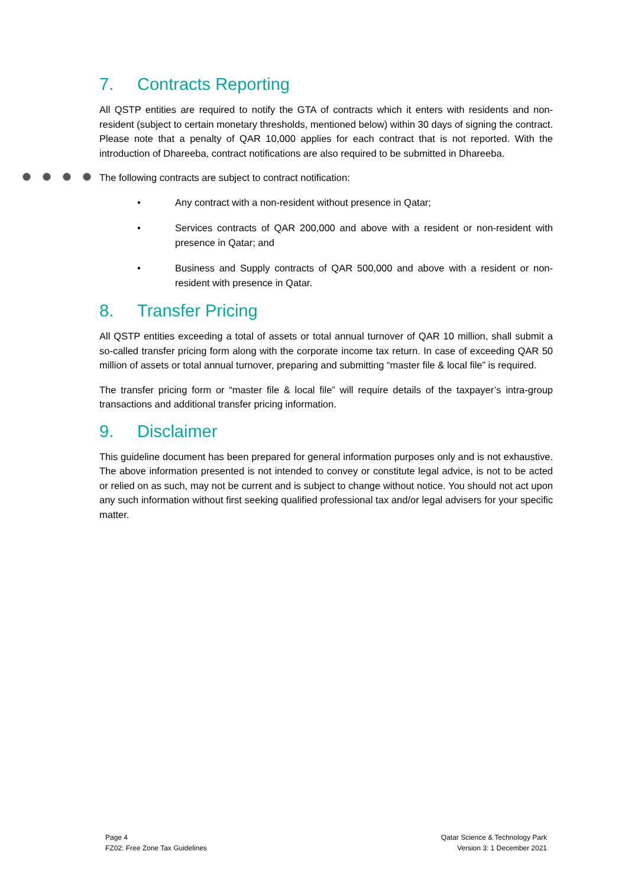7. Contracts Reporting
All QSTP entities are required to notify the GTA of contracts which it enters with residents and non-resident (subject to certain monetary thresholds, mentioned below) within 30 days of signing the contract. Please note that a penalty of QAR 10,000 applies for each contract that is not reported. With the introduction of Dhareeba, contract notifications are also required to be submitted in Dhareeba.
The following contracts are subject to contract notification:
• Any contract with a non-resident without presence in Qatar;
• Services contracts of QAR 200,000 and above with a resident or non-resident with presence in Qatar; and
• Business and Supply contracts of QAR 500,000 and above with a resident or non-resident with presence in Qatar.
8. Transfer Pricing
All QSTP entities exceeding a total of assets or total annual turnover of QAR 10 million, shall submit a so-called transfer pricing form along with the corporate income tax return. In case of exceeding QAR 50 million of assets or total annual turnover, preparing and submitting “master file & local file” is required.
The transfer pricing form or “master file & local file” will require details of the taxpayer’s intra-group transactions and additional transfer pricing information.
9. Disclaimer
This guideline document has been prepared for general information purposes only and is not exhaustive. The above information presented is not intended to convey or constitute legal advice, is not to be acted or relied on as such, may not be current and is subject to change without notice. You should not act upon any such information without first seeking qualified professional tax and/or legal advisers for your specific matter.
Page 4
FZ02: Free Zone Tax Guidelines
Qatar Science & Technology Park
Version 3: 1 December 2021